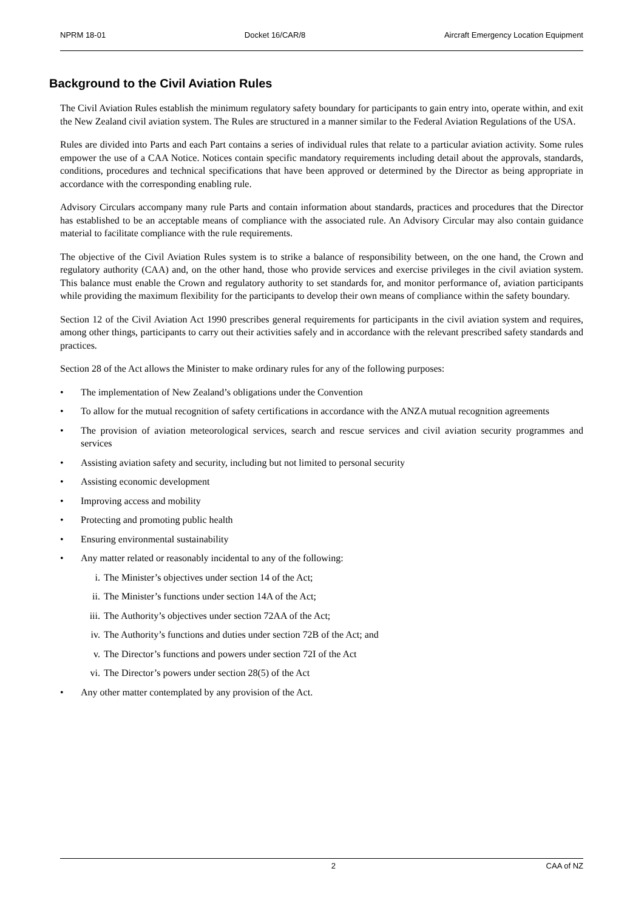NPRM 18-01 Docket 16/CAR/8 Aircraft Emergency Location Equipment
Background to the Civil Aviation Rules
The Civil Aviation Rules establish the minimum regulatory safety boundary for participants to gain entry into, operate within, and exit the New Zealand civil aviation system. The Rules are structured in a manner similar to the Federal Aviation Regulations of the USA.
Rules are divided into Parts and each Part contains a series of individual rules that relate to a particular aviation activity. Some rules empower the use of a CAA Notice. Notices contain specific mandatory requirements including detail about the approvals, standards, conditions, procedures and technical specifications that have been approved or determined by the Director as being appropriate in accordance with the corresponding enabling rule.
Advisory Circulars accompany many rule Parts and contain information about standards, practices and procedures that the Director has established to be an acceptable means of compliance with the associated rule. An Advisory Circular may also contain guidance material to facilitate compliance with the rule requirements.
The objective of the Civil Aviation Rules system is to strike a balance of responsibility between, on the one hand, the Crown and regulatory authority (CAA) and, on the other hand, those who provide services and exercise privileges in the civil aviation system. This balance must enable the Crown and regulatory authority to set standards for, and monitor performance of, aviation participants while providing the maximum flexibility for the participants to develop their own means of compliance within the safety boundary.
Section 12 of the Civil Aviation Act 1990 prescribes general requirements for participants in the civil aviation system and requires, among other things, participants to carry out their activities safely and in accordance with the relevant prescribed safety standards and practices.
Section 28 of the Act allows the Minister to make ordinary rules for any of the following purposes:
• The implementation of New Zealand’s obligations under the Convention
• To allow for the mutual recognition of safety certifications in accordance with the ANZA mutual recognition agreements
• The provision of aviation meteorological services, search and rescue services and civil aviation security programmes and services
• Assisting aviation safety and security, including but not limited to personal security
• Assisting economic development
• Improving access and mobility
• Protecting and promoting public health
• Ensuring environmental sustainability
• Any matter related or reasonably incidental to any of the following:
i. The Minister’s objectives under section 14 of the Act;
ii. The Minister’s functions under section 14A of the Act;
iii. The Authority’s objectives under section 72AA of the Act;
iv. The Authority’s functions and duties under section 72B of the Act; and
v. The Director’s functions and powers under section 72I of the Act
vi. The Director’s powers under section 28(5) of the Act
• Any other matter contemplated by any provision of the Act.
2 CAA of NZ